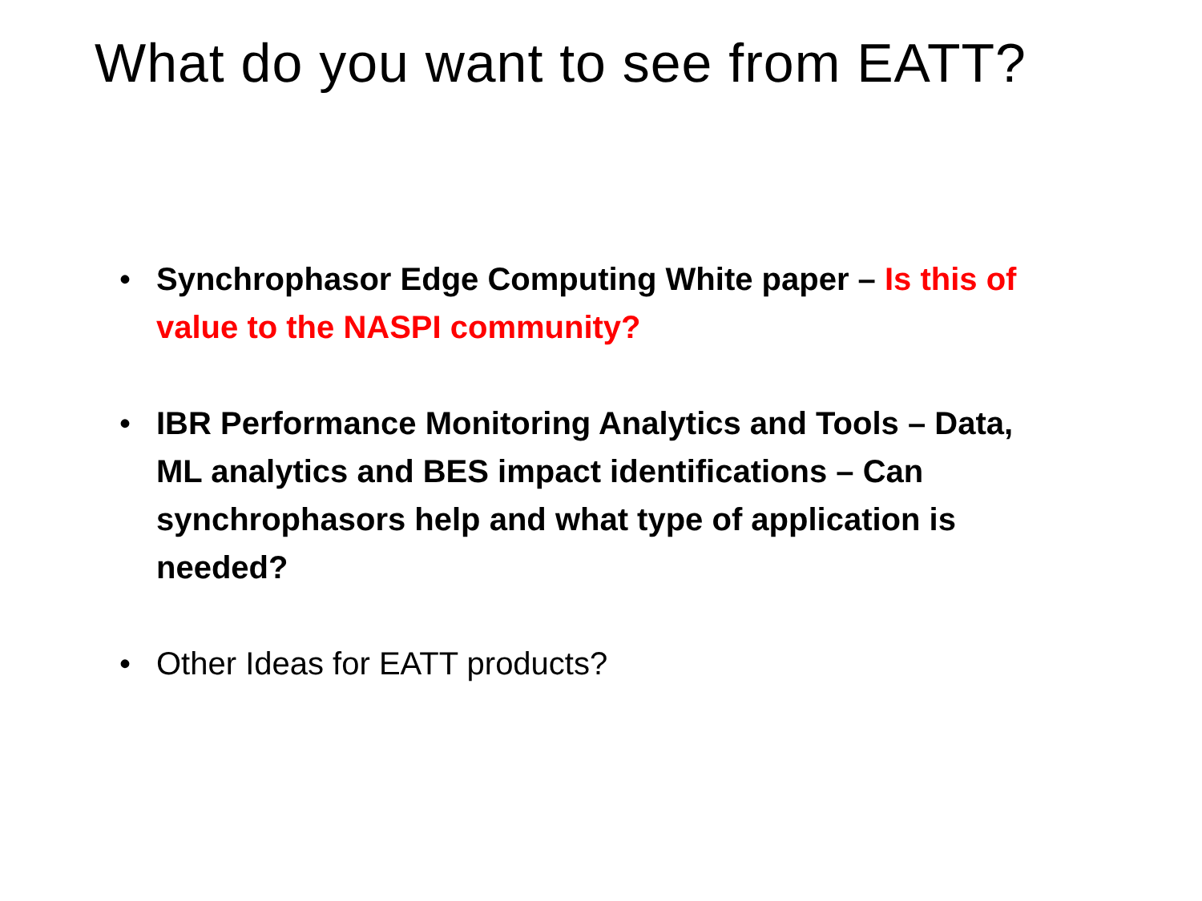What do you want to see from EATT?
• Synchrophasor Edge Computing White paper – Is this of value to the NASPI community?
• IBR Performance Monitoring Analytics and Tools – Data, ML analytics and BES impact identifications – Can synchrophasors help and what type of application is needed?
• Other Ideas for EATT products?